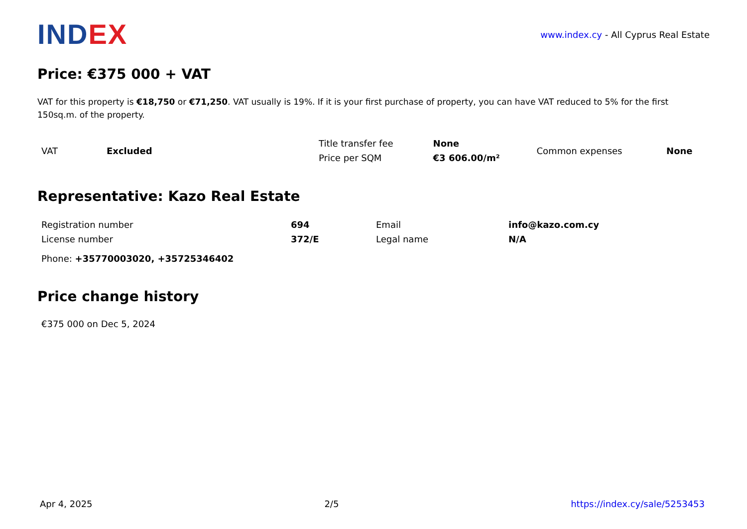INDEX
www.index.cy - All Cyprus Real Estate
Price: €375 000 + VAT
VAT for this property is €18,750 or €71,250. VAT usually is 19%. If it is your first purchase of property, you can have VAT reduced to 5% for the first 150sq.m. of the property.
| VAT | Excluded | Title transfer fee | None | Common expenses | None |
| | | Price per SQM | €3 606.00/m² | | |
Representative: Kazo Real Estate
| Registration number | 694 | Email | info@kazo.com.cy |
| License number | 372/E | Legal name | N/A |
Phone: +35770003020, +35725346402
Price change history
€375 000 on Dec 5, 2024
Apr 4, 2025 2/5 https://index.cy/sale/5253453